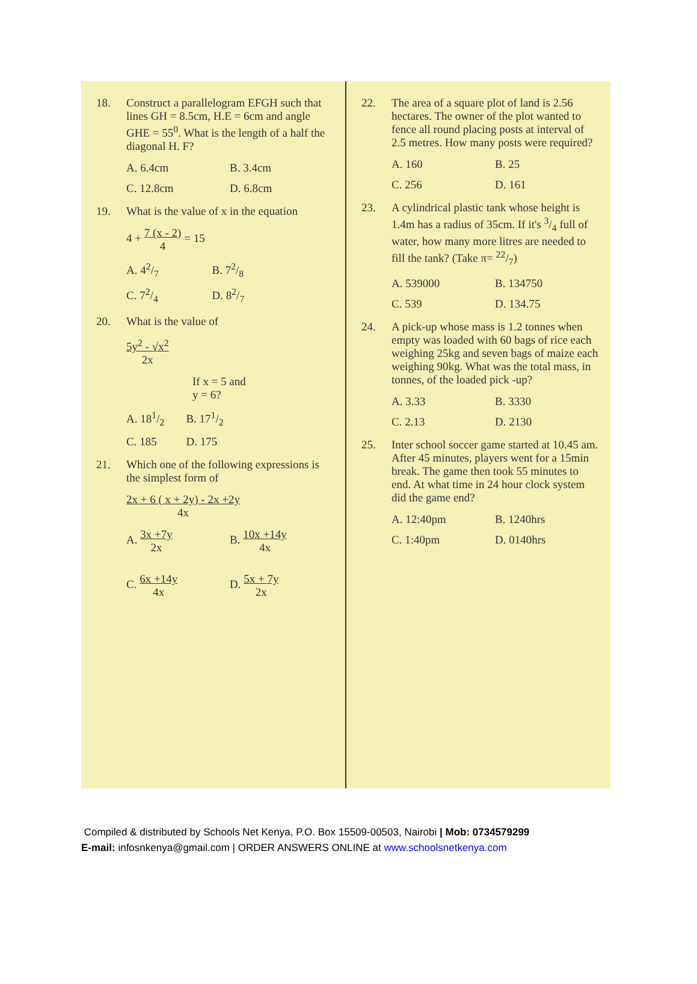18.
Construct a parallelogram EFGH such that lines GH = 8.5cm, H.E = 6cm and angle GHE = 55<sup>0</sup>. What is the length of a half the diagonal H. F?
A. 6.4cm B. 3.4cm C. 12.8cm D. 6.8cm
19.
What is the value of x in the equation
4 + 7 (x - 2)
4 = 15
A. 42/7 B. 72/8 C. 72/4 D. 82/7
20.
What is the value of
5y<sup>2</sup> - √x<sup>2</sup>
2x
If x = 5 and
y = 6?
A. 181/2 B. 171/2 C. 185 D. 175
21.
Which one of the following expressions is the simplest form of
2x + 6 ( x + 2y) - 2x +2y
4x
A. 3x +7y
2x B. 10x +14y
4x C. 6x +14y
4x D. 5x + 7y
2x
22.
The area of a square plot of land is 2.56 hectares. The owner of the plot wanted to fence all round placing posts at interval of 2.5 metres. How many posts were required?
A. 160 B. 25 C. 256 D. 161
23.
A cylindrical plastic tank whose height is 1.4m has a radius of 35cm. If it's 3/4 full of water, how many more litres are needed to fill the tank? (Take π= 22/7)
A. 539000 B. 134750 C. 539 D. 134.75
24.
A pick-up whose mass is 1.2 tonnes when empty was loaded with 60 bags of rice each weighing 25kg and seven bags of maize each weighing 90kg. What was the total mass, in tonnes, of the loaded pick -up?
A. 3.33 B. 3330 C. 2.13 D. 2130
25.
Inter school soccer game started at 10.45 am. After 45 minutes, players went for a 15min break. The game then took 55 minutes to end. At what time in 24 hour clock system did the game end?
A. 12:40pm B. 1240hrs C. 1:40pm D. 0140hrs
Compiled & distributed by Schools Net Kenya, P.O. Box 15509-00503, Nairobi | Mob: 0734579299
E-mail: infosnkenya@gmail.com | ORDER ANSWERS ONLINE at www.schoolsnetkenya.com